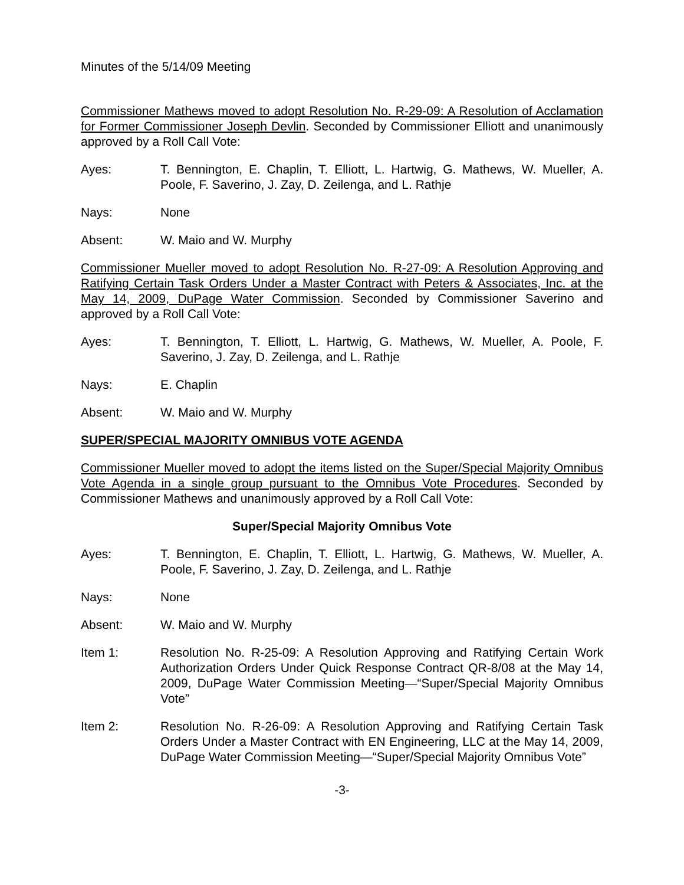Minutes of the 5/14/09 Meeting
Commissioner Mathews moved to adopt Resolution No. R-29-09: A Resolution of Acclamation for Former Commissioner Joseph Devlin. Seconded by Commissioner Elliott and unanimously approved by a Roll Call Vote:
Ayes: T. Bennington, E. Chaplin, T. Elliott, L. Hartwig, G. Mathews, W. Mueller, A. Poole, F. Saverino, J. Zay, D. Zeilenga, and L. Rathje
Nays: None
Absent: W. Maio and W. Murphy
Commissioner Mueller moved to adopt Resolution No. R-27-09: A Resolution Approving and Ratifying Certain Task Orders Under a Master Contract with Peters & Associates, Inc. at the May 14, 2009, DuPage Water Commission. Seconded by Commissioner Saverino and approved by a Roll Call Vote:
Ayes: T. Bennington, T. Elliott, L. Hartwig, G. Mathews, W. Mueller, A. Poole, F. Saverino, J. Zay, D. Zeilenga, and L. Rathje
Nays: E. Chaplin
Absent: W. Maio and W. Murphy
SUPER/SPECIAL MAJORITY OMNIBUS VOTE AGENDA
Commissioner Mueller moved to adopt the items listed on the Super/Special Majority Omnibus Vote Agenda in a single group pursuant to the Omnibus Vote Procedures. Seconded by Commissioner Mathews and unanimously approved by a Roll Call Vote:
Super/Special Majority Omnibus Vote
Ayes: T. Bennington, E. Chaplin, T. Elliott, L. Hartwig, G. Mathews, W. Mueller, A. Poole, F. Saverino, J. Zay, D. Zeilenga, and L. Rathje
Nays: None
Absent: W. Maio and W. Murphy
Item 1: Resolution No. R-25-09: A Resolution Approving and Ratifying Certain Work Authorization Orders Under Quick Response Contract QR-8/08 at the May 14, 2009, DuPage Water Commission Meeting—“Super/Special Majority Omnibus Vote”
Item 2: Resolution No. R-26-09: A Resolution Approving and Ratifying Certain Task Orders Under a Master Contract with EN Engineering, LLC at the May 14, 2009, DuPage Water Commission Meeting—“Super/Special Majority Omnibus Vote”
-3-